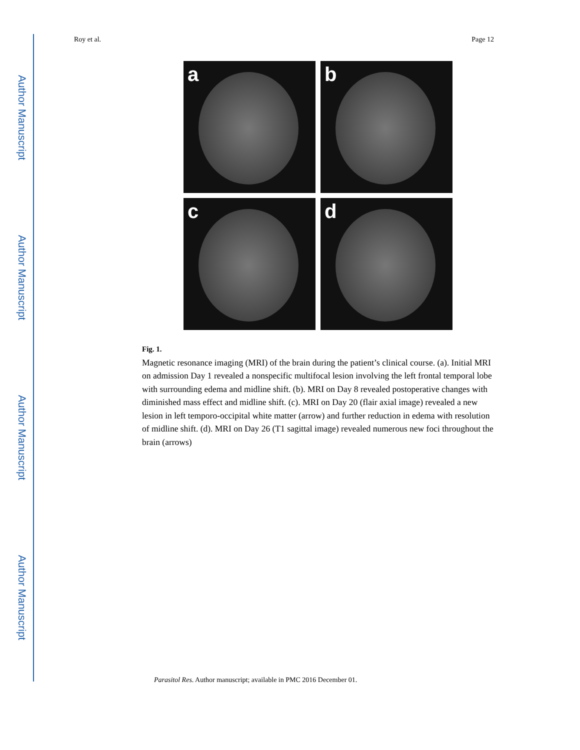Author Manuscript
Author Manuscript
Author Manuscript
Author Manuscript
Roy et al. Page 12
a
b
c
d
Fig. 1.
Magnetic resonance imaging (MRI) of the brain during the patient’s clinical course. (a). Initial MRI on admission Day 1 revealed a nonspecific multifocal lesion involving the left frontal temporal lobe with surrounding edema and midline shift. (b). MRI on Day 8 revealed postoperative changes with diminished mass effect and midline shift. (c). MRI on Day 20 (flair axial image) revealed a new lesion in left temporo-occipital white matter (arrow) and further reduction in edema with resolution of midline shift. (d). MRI on Day 26 (T1 sagittal image) revealed numerous new foci throughout the brain (arrows)
Parasitol Res. Author manuscript; available in PMC 2016 December 01.